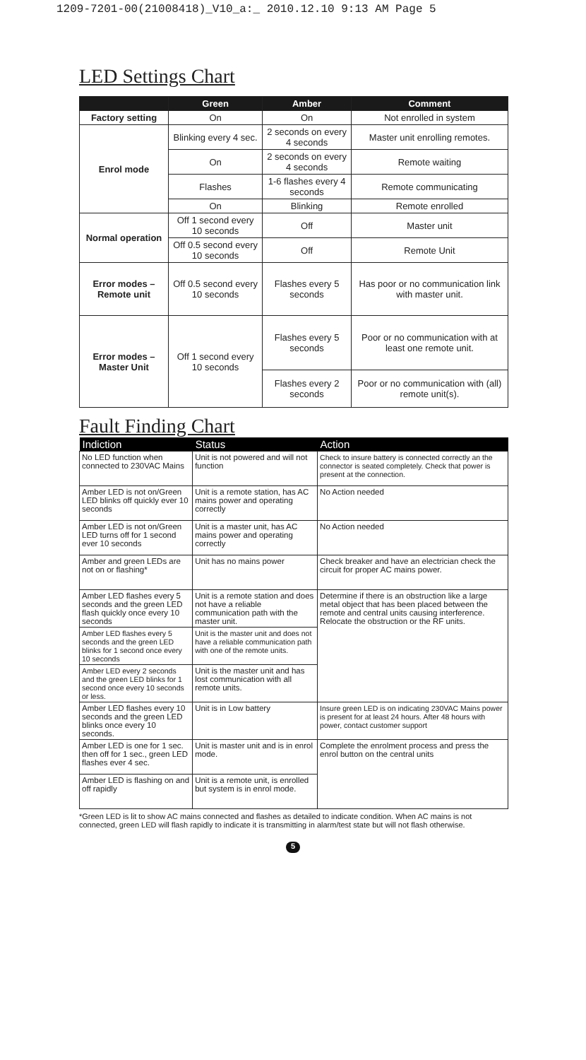1209-7201-00(21008418)_V10_a:_ 2010.12.10 9:13 AM Page 5
LED Settings Chart
| | Green | Amber | Comment |
| --- | --- | --- | --- |
| Factory setting | On | On | Not enrolled in system |
| Enrol mode | Blinking every 4 sec. | 2 seconds on every 4 seconds | Master unit enrolling remotes. |
| | On | 2 seconds on every 4 seconds | Remote waiting |
| | Flashes | 1-6 flashes every 4 seconds | Remote communicating |
| | On | Blinking | Remote enrolled |
| Normal operation | Off 1 second every 10 seconds | Off | Master unit |
| | Off 0.5 second every 10 seconds | Off | Remote Unit |
| Error modes – Remote unit | Off 0.5 second every 10 seconds | Flashes every 5 seconds | Has poor or no communication link with master unit. |
| Error modes – Master Unit | Off 1 second every 10 seconds | Flashes every 5 seconds | Poor or no communication with at least one remote unit. |
| | | Flashes every 2 seconds | Poor or no communication with (all) remote unit(s). |
Fault Finding Chart
| Indiction | Status | Action |
| --- | --- | --- |
| No LED function when connected to 230VAC Mains | Unit is not powered and will not function | Check to insure battery is connected correctly an the connector is seated completely. Check that power is present at the connection. |
| Amber LED is not on/Green LED blinks off quickly ever 10 seconds | Unit is a remote station, has AC mains power and operating correctly | No Action needed |
| Amber LED is not on/Green LED turns off for 1 second ever 10 seconds | Unit is a master unit, has AC mains power and operating correctly | No Action needed |
| Amber and green LEDs are not on or flashing* | Unit has no mains power | Check breaker and have an electrician check the circuit for proper AC mains power. |
| Amber LED flashes every 5 seconds and the green LED flash quickly once every 10 seconds | Unit is a remote station and does not have a reliable communication path with the master unit. | Determine if there is an obstruction like a large metal object that has been placed between the remote and central units causing interference. Relocate the obstruction or the RF units. |
| Amber LED flashes every 5 seconds and the green LED blinks for 1 second once every 10 seconds | Unit is the master unit and does not have a reliable communication path with one of the remote units. | |
| Amber LED every 2 seconds and the green LED blinks for 1 second once every 10 seconds or less. | Unit is the master unit and has lost communication with all remote units. | |
| Amber LED flashes every 10 seconds and the green LED blinks once every 10 seconds. | Unit is in Low battery | Insure green LED is on indicating 230VAC Mains power is present for at least 24 hours. After 48 hours with power, contact customer support |
| Amber LED is one for 1 sec. then off for 1 sec., green LED flashes ever 4 sec. | Unit is master unit and is in enrol mode. | Complete the enrolment process and press the enrol button on the central units |
| Amber LED is flashing on and off rapidly | Unit is a remote unit, is enrolled but system is in enrol mode. | |
*Green LED is lit to show AC mains connected and flashes as detailed to indicate condition. When AC mains is not connected, green LED will flash rapidly to indicate it is transmitting in alarm/test state but will not flash otherwise.
5